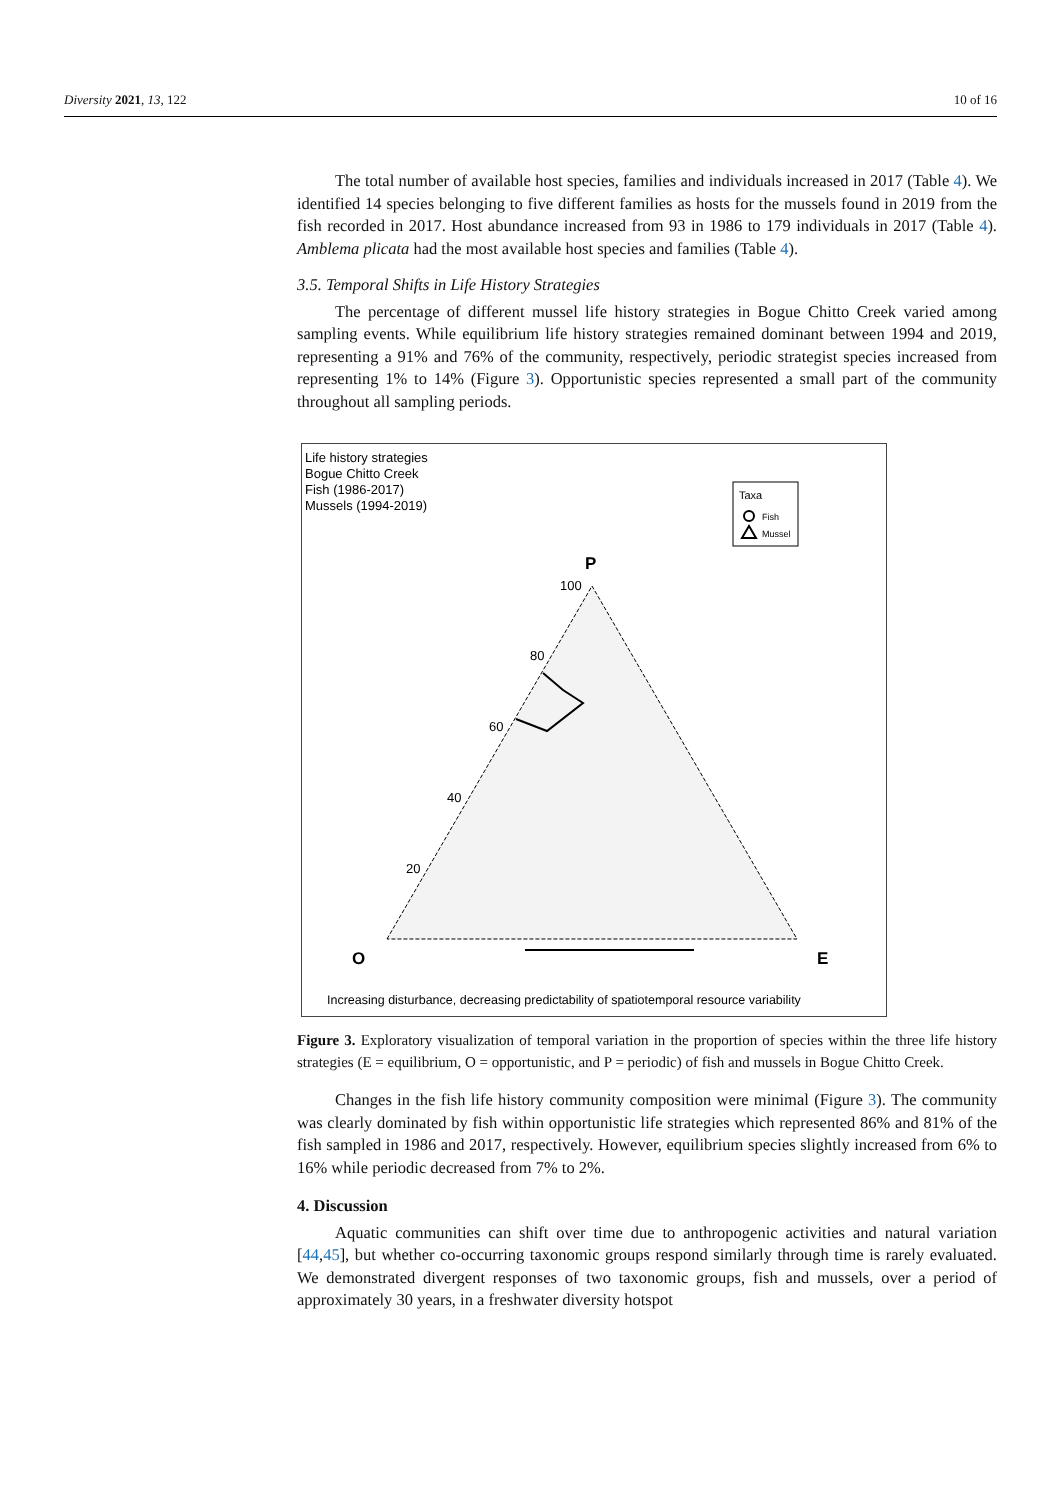Diversity 2021, 13, 122 10 of 16
The total number of available host species, families and individuals increased in 2017 (Table 4). We identified 14 species belonging to five different families as hosts for the mussels found in 2019 from the fish recorded in 2017. Host abundance increased from 93 in 1986 to 179 individuals in 2017 (Table 4). Amblema plicata had the most available host species and families (Table 4).
3.5. Temporal Shifts in Life History Strategies
The percentage of different mussel life history strategies in Bogue Chitto Creek varied among sampling events. While equilibrium life history strategies remained dominant between 1994 and 2019, representing a 91% and 76% of the community, respectively, periodic strategist species increased from representing 1% to 14% (Figure 3). Opportunistic species represented a small part of the community throughout all sampling periods.
Life history strategies
Bogue Chitto Creek
Fish (1986-2017)
Mussels (1994-2019)
Taxa
Fish
Mussel
P
O
E
100
80
60
40
20
Increasing disturbance, decreasing predictability of spatiotemporal resource variability
Figure 3. Exploratory visualization of temporal variation in the proportion of species within the three life history strategies (E = equilibrium, O = opportunistic, and P = periodic) of fish and mussels in Bogue Chitto Creek.
Changes in the fish life history community composition were minimal (Figure 3). The community was clearly dominated by fish within opportunistic life strategies which represented 86% and 81% of the fish sampled in 1986 and 2017, respectively. However, equilibrium species slightly increased from 6% to 16% while periodic decreased from 7% to 2%.
4. Discussion
Aquatic communities can shift over time due to anthropogenic activities and natural variation [44,45], but whether co-occurring taxonomic groups respond similarly through time is rarely evaluated. We demonstrated divergent responses of two taxonomic groups, fish and mussels, over a period of approximately 30 years, in a freshwater diversity hotspot